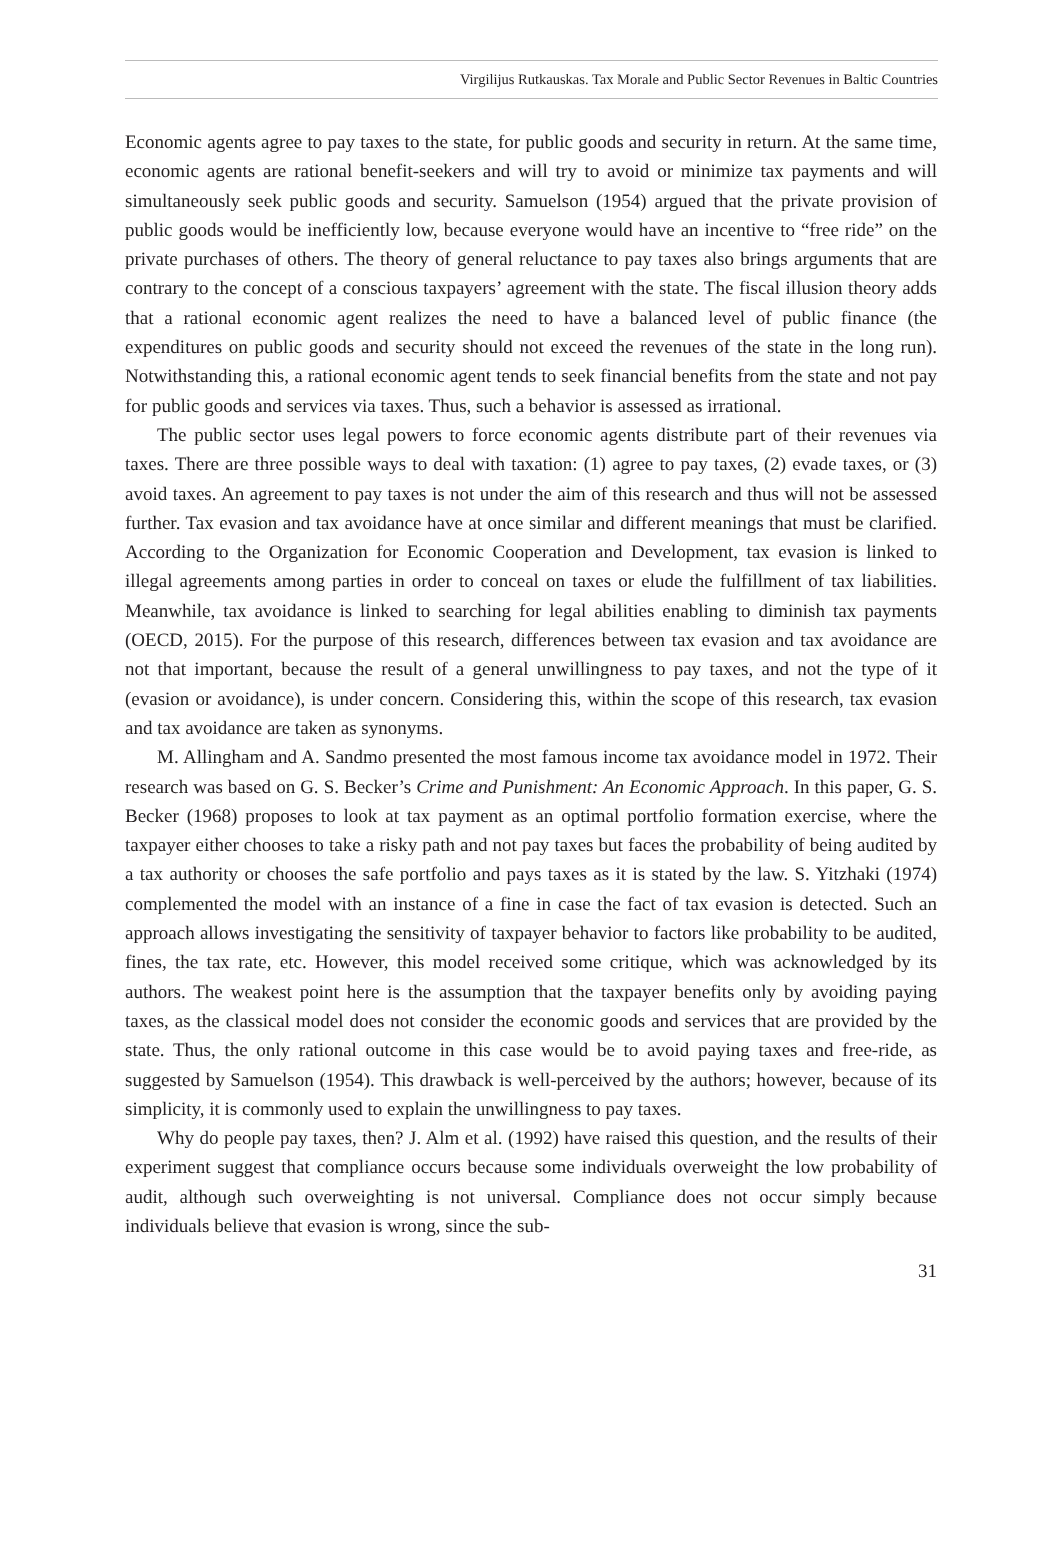Virgilijus Rutkauskas. Tax Morale and Public Sector Revenues in Baltic Countries
Economic agents agree to pay taxes to the state, for public goods and security in return. At the same time, economic agents are rational benefit-seekers and will try to avoid or minimize tax payments and will simultaneously seek public goods and security. Samuelson (1954) argued that the private provision of public goods would be inefficiently low, because everyone would have an incentive to “free ride” on the private purchases of others. The theory of general reluctance to pay taxes also brings arguments that are contrary to the concept of a conscious taxpayers’ agreement with the state. The fiscal illusion theory adds that a rational economic agent realizes the need to have a balanced level of public finance (the expenditures on public goods and security should not exceed the revenues of the state in the long run). Notwithstanding this, a rational economic agent tends to seek financial benefits from the state and not pay for public goods and services via taxes. Thus, such a behavior is assessed as irrational.
The public sector uses legal powers to force economic agents distribute part of their revenues via taxes. There are three possible ways to deal with taxation: (1) agree to pay taxes, (2) evade taxes, or (3) avoid taxes. An agreement to pay taxes is not under the aim of this research and thus will not be assessed further. Tax evasion and tax avoidance have at once similar and different meanings that must be clarified. According to the Organization for Economic Cooperation and Development, tax evasion is linked to illegal agreements among parties in order to conceal on taxes or elude the fulfillment of tax liabilities. Meanwhile, tax avoidance is linked to searching for legal abilities enabling to diminish tax payments (OECD, 2015). For the purpose of this research, differences between tax evasion and tax avoidance are not that important, because the result of a general unwillingness to pay taxes, and not the type of it (evasion or avoidance), is under concern. Considering this, within the scope of this research, tax evasion and tax avoidance are taken as synonyms.
M. Allingham and A. Sandmo presented the most famous income tax avoidance model in 1972. Their research was based on G. S. Becker’s Crime and Punishment: An Economic Approach. In this paper, G. S. Becker (1968) proposes to look at tax payment as an optimal portfolio formation exercise, where the taxpayer either chooses to take a risky path and not pay taxes but faces the probability of being audited by a tax authority or chooses the safe portfolio and pays taxes as it is stated by the law. S. Yitzhaki (1974) complemented the model with an instance of a fine in case the fact of tax evasion is detected. Such an approach allows investigating the sensitivity of taxpayer behavior to factors like probability to be audited, fines, the tax rate, etc. However, this model received some critique, which was acknowledged by its authors. The weakest point here is the assumption that the taxpayer benefits only by avoiding paying taxes, as the classical model does not consider the economic goods and services that are provided by the state. Thus, the only rational outcome in this case would be to avoid paying taxes and free-ride, as suggested by Samuelson (1954). This drawback is well-perceived by the authors; however, because of its simplicity, it is commonly used to explain the unwillingness to pay taxes.
Why do people pay taxes, then? J. Alm et al. (1992) have raised this question, and the results of their experiment suggest that compliance occurs because some individuals overweight the low probability of audit, although such overweighting is not universal. Compliance does not occur simply because individuals believe that evasion is wrong, since the sub-
31